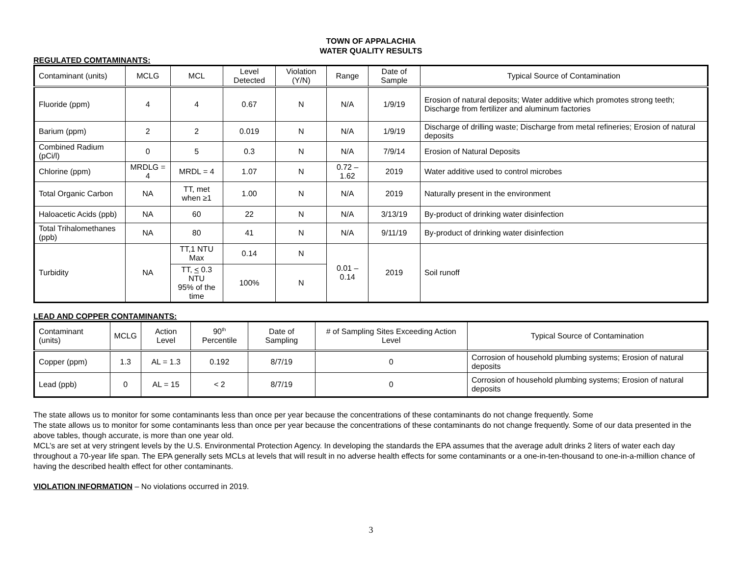TOWN OF APPALACHIA
WATER QUALITY RESULTS
REGULATED COMTAMINANTS:
| Contaminant (units) | MCLG | MCL | Level Detected | Violation (Y/N) | Range | Date of Sample | Typical Source of Contamination |
| --- | --- | --- | --- | --- | --- | --- | --- |
| Fluoride (ppm) | 4 | 4 | 0.67 | N | N/A | 1/9/19 | Erosion of natural deposits; Water additive which promotes strong teeth; Discharge from fertilizer and aluminum factories |
| Barium (ppm) | 2 | 2 | 0.019 | N | N/A | 1/9/19 | Discharge of drilling waste; Discharge from metal refineries; Erosion of natural deposits |
| Combined Radium (pCi/l) | 0 | 5 | 0.3 | N | N/A | 7/9/14 | Erosion of Natural Deposits |
| Chlorine (ppm) | MRDLG = 4 | MRDL = 4 | 1.07 | N | 0.72 – 1.62 | 2019 | Water additive used to control microbes |
| Total Organic Carbon | NA | TT, met when ≥1 | 1.00 | N | N/A | 2019 | Naturally present in the environment |
| Haloacetic Acids (ppb) | NA | 60 | 22 | N | N/A | 3/13/19 | By-product of drinking water disinfection |
| Total Trihalomethanes (ppb) | NA | 80 | 41 | N | N/A | 9/11/19 | By-product of drinking water disinfection |
| Turbidity | NA | TT,1 NTU Max | 0.14 | N | 0.01 – 0.14 | 2019 | Soil runoff |
| | | TT, < 0.3 NTU 95% of the time | 100% | N | | | |
LEAD AND COPPER CONTAMINANTS:
| Contaminant (units) | MCLG | Action Level | 90<sup>th</sup> Percentile | Date of Sampling | # of Sampling Sites Exceeding Action Level | Typical Source of Contamination |
| --- | --- | --- | --- | --- | --- | --- |
| Copper (ppm) | 1.3 | AL = 1.3 | 0.192 | 8/7/19 | 0 | Corrosion of household plumbing systems; Erosion of natural deposits |
| Lead (ppb) | 0 | AL = 15 | < 2 | 8/7/19 | 0 | Corrosion of household plumbing systems; Erosion of natural deposits |
The state allows us to monitor for some contaminants less than once per year because the concentrations of these contaminants do not change frequently. Some
The state allows us to monitor for some contaminants less than once per year because the concentrations of these contaminants do not change frequently. Some of our data presented in the above tables, though accurate, is more than one year old.
MCL’s are set at very stringent levels by the U.S. Environmental Protection Agency. In developing the standards the EPA assumes that the average adult drinks 2 liters of water each day throughout a 70-year life span. The EPA generally sets MCLs at levels that will result in no adverse health effects for some contaminants or a one-in-ten-thousand to one-in-a-million chance of having the described health effect for other contaminants.
VIOLATION INFORMATION – No violations occurred in 2019.
3